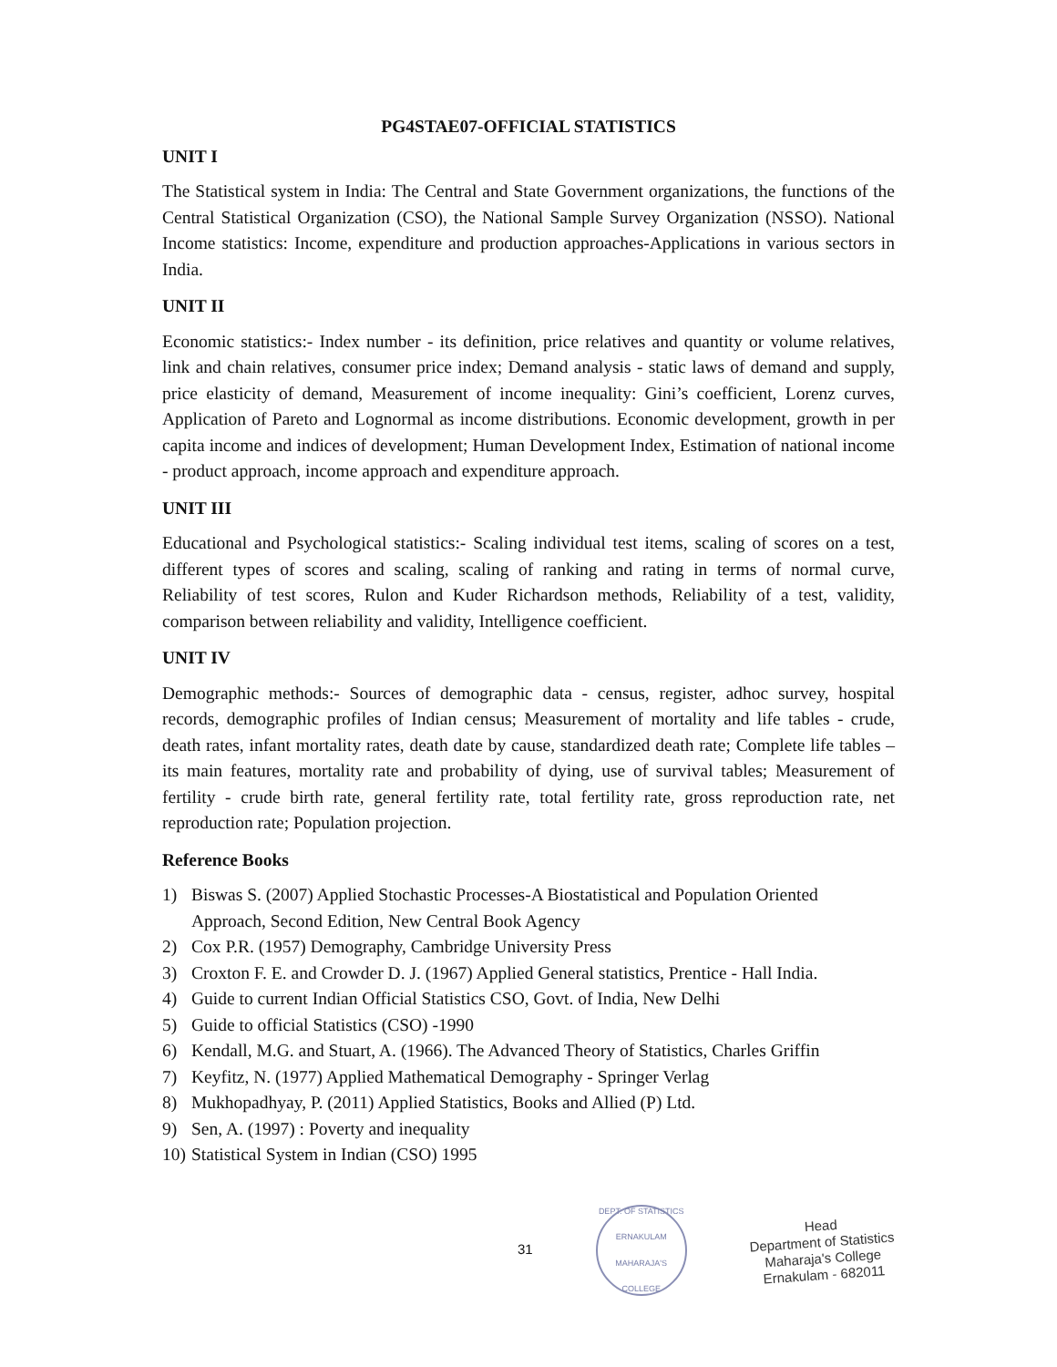PG4STAE07-OFFICIAL STATISTICS
UNIT I
The Statistical system in India: The Central and State Government organizations, the functions of the Central Statistical Organization (CSO), the National Sample Survey Organization (NSSO). National Income statistics: Income, expenditure and production approaches-Applications in various sectors in India.
UNIT II
Economic statistics:- Index number - its definition, price relatives and quantity or volume relatives, link and chain relatives, consumer price index; Demand analysis - static laws of demand and supply, price elasticity of demand, Measurement of income inequality: Gini’s coefficient, Lorenz curves, Application of Pareto and Lognormal as income distributions. Economic development, growth in per capita income and indices of development; Human Development Index, Estimation of national income - product approach, income approach and expenditure approach.
UNIT III
Educational and Psychological statistics:- Scaling individual test items, scaling of scores on a test, different types of scores and scaling, scaling of ranking and rating in terms of normal curve, Reliability of test scores, Rulon and Kuder Richardson methods, Reliability of a test, validity, comparison between reliability and validity, Intelligence coefficient.
UNIT IV
Demographic methods:- Sources of demographic data - census, register, adhoc survey, hospital records, demographic profiles of Indian census; Measurement of mortality and life tables - crude, death rates, infant mortality rates, death date by cause, standardized death rate; Complete life tables – its main features, mortality rate and probability of dying, use of survival tables; Measurement of fertility - crude birth rate, general fertility rate, total fertility rate, gross reproduction rate, net reproduction rate; Population projection.
Reference Books
1) Biswas S. (2007) Applied Stochastic Processes-A Biostatistical and Population Oriented Approach, Second Edition, New Central Book Agency
2) Cox P.R. (1957) Demography, Cambridge University Press
3) Croxton F. E. and Crowder D. J. (1967) Applied General statistics, Prentice - Hall India.
4) Guide to current Indian Official Statistics CSO, Govt. of India, New Delhi
5) Guide to official Statistics (CSO) -1990
6) Kendall, M.G. and Stuart, A. (1966). The Advanced Theory of Statistics, Charles Griffin
7) Keyfitz, N. (1977) Applied Mathematical Demography - Springer Verlag
8) Mukhopadhyay, P. (2011) Applied Statistics, Books and Allied (P) Ltd.
9) Sen, A. (1997) : Poverty and inequality
10) Statistical System in Indian (CSO) 1995
31
DEPT. OF STATISTICS
ERNAKULAM
MAHARAJA'S COLLEGE
Head
Department of Statistics
Maharaja's College
Ernakulam - 682011